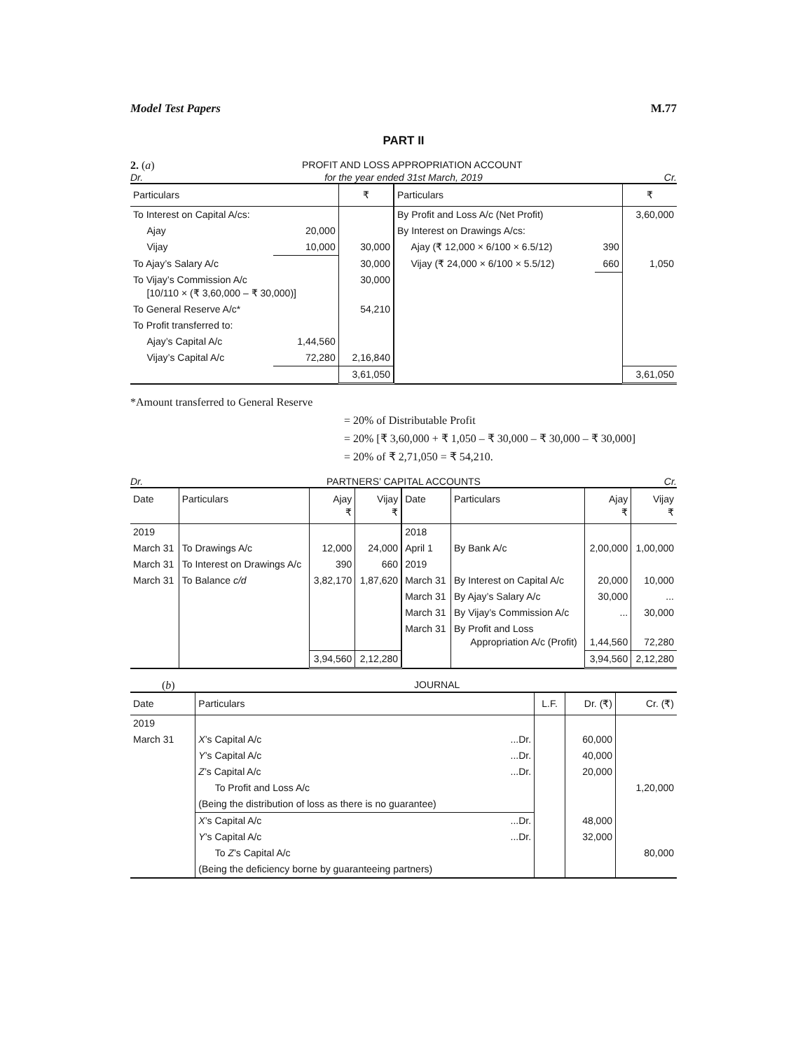Model Test Papers M.77
PART II
2. (a) PROFIT AND LOSS APPROPRIATION ACCOUNT
Dr. for the year ended 31st March, 2019 Cr.
| Particulars | | ₹ | Particulars | | ₹ |
| --- | --- | --- | --- | --- | --- |
| To Interest on Capital A/cs: | | | By Profit and Loss A/c (Net Profit) | | 3,60,000 |
| Ajay | 20,000 | | By Interest on Drawings A/cs: | | |
| Vijay | 10,000 | 30,000 | Ajay (₹ 12,000 × 6/100 × 6.5/12) | 390 | |
| To Ajay’s Salary A/c | | 30,000 | Vijay (₹ 24,000 × 6/100 × 5.5/12) | 660 | 1,050 |
| To Vijay’s Commission A/c [10/110 × (₹ 3,60,000 – ₹ 30,000)] | | 30,000 | | | |
| To General Reserve A/c* | | 54,210 | | | |
| To Profit transferred to: | | | | | |
| Ajay’s Capital A/c | 1,44,560 | | | | |
| Vijay’s Capital A/c | 72,280 | 2,16,840 | | | |
| | | 3,61,050 | | | 3,61,050 |
*Amount transferred to General Reserve
= 20% of Distributable Profit
= 20% [₹ 3,60,000 + ₹ 1,050 – ₹ 30,000 – ₹ 30,000 – ₹ 30,000]
= 20% of ₹ 2,71,050 = ₹ 54,210.
Dr. PARTNERS’ CAPITAL ACCOUNTS Cr.
| Date | Particulars | Ajay ₹ | Vijay ₹ | Date | Particulars | Ajay ₹ | Vijay ₹ |
| --- | --- | --- | --- | --- | --- | --- | --- |
| 2019 | | | | 2018 | | | |
| March 31 | To Drawings A/c | 12,000 | 24,000 | April 1 | By Bank A/c | 2,00,000 | 1,00,000 |
| March 31 | To Interest on Drawings A/c | 390 | 660 | 2019 | | | |
| March 31 | To Balance c/d | 3,82,170 | 1,87,620 | March 31 | By Interest on Capital A/c | 20,000 | 10,000 |
| | | | | March 31 | By Ajay’s Salary A/c | 30,000 | ... |
| | | | | March 31 | By Vijay’s Commission A/c | ... | 30,000 |
| | | | | March 31 | By Profit and Loss Appropriation A/c (Profit) | 1,44,560 | 72,280 |
| | | 3,94,560 | 2,12,280 | | | 3,94,560 | 2,12,280 |
(b) JOURNAL
| Date | Particulars | | L.F. | Dr. (₹) | Cr. (₹) |
| --- | --- | --- | --- | --- | --- |
| 2019 | | | | | |
| March 31 | X ’s Capital A/c | ...Dr. | | 60,000 | |
| | Y ’s Capital A/c | ...Dr. | | 40,000 | |
| | Z ’s Capital A/c | ...Dr. | | 20,000 | |
| | To Profit and Loss A/c | | | | 1,20,000 |
| | (Being the distribution of loss as there is no guarantee) | | | | |
| | X ’s Capital A/c | ...Dr. | | 48,000 | |
| | Y ’s Capital A/c | ...Dr. | | 32,000 | |
| | To Z ’s Capital A/c | | | | 80,000 |
| | (Being the deficiency borne by guaranteeing partners) | | | | |